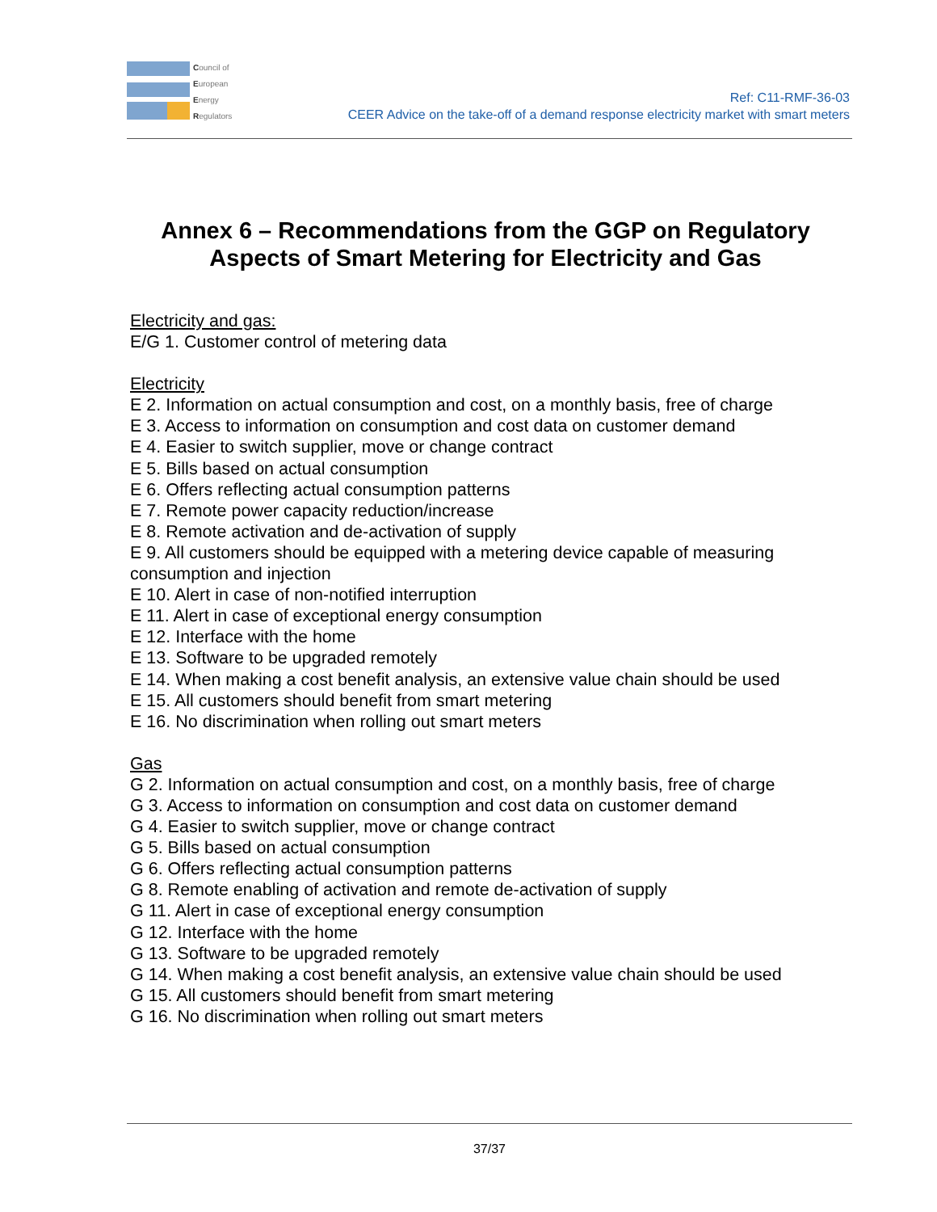Council of
European
Energy
Regulators
Ref: C11-RMF-36-03
CEER Advice on the take-off of a demand response electricity market with smart meters
Annex 6 – Recommendations from the GGP on Regulatory Aspects of Smart Metering for Electricity and Gas
Electricity and gas:
E/G 1. Customer control of metering data
Electricity
E 2. Information on actual consumption and cost, on a monthly basis, free of charge
E 3. Access to information on consumption and cost data on customer demand
E 4. Easier to switch supplier, move or change contract
E 5. Bills based on actual consumption
E 6. Offers reflecting actual consumption patterns
E 7. Remote power capacity reduction/increase
E 8. Remote activation and de-activation of supply
E 9. All customers should be equipped with a metering device capable of measuring consumption and injection
E 10. Alert in case of non-notified interruption
E 11. Alert in case of exceptional energy consumption
E 12. Interface with the home
E 13. Software to be upgraded remotely
E 14. When making a cost benefit analysis, an extensive value chain should be used
E 15. All customers should benefit from smart metering
E 16. No discrimination when rolling out smart meters
Gas
G 2. Information on actual consumption and cost, on a monthly basis, free of charge
G 3. Access to information on consumption and cost data on customer demand
G 4. Easier to switch supplier, move or change contract
G 5. Bills based on actual consumption
G 6. Offers reflecting actual consumption patterns
G 8. Remote enabling of activation and remote de-activation of supply
G 11. Alert in case of exceptional energy consumption
G 12. Interface with the home
G 13. Software to be upgraded remotely
G 14. When making a cost benefit analysis, an extensive value chain should be used
G 15. All customers should benefit from smart metering
G 16. No discrimination when rolling out smart meters
37/37